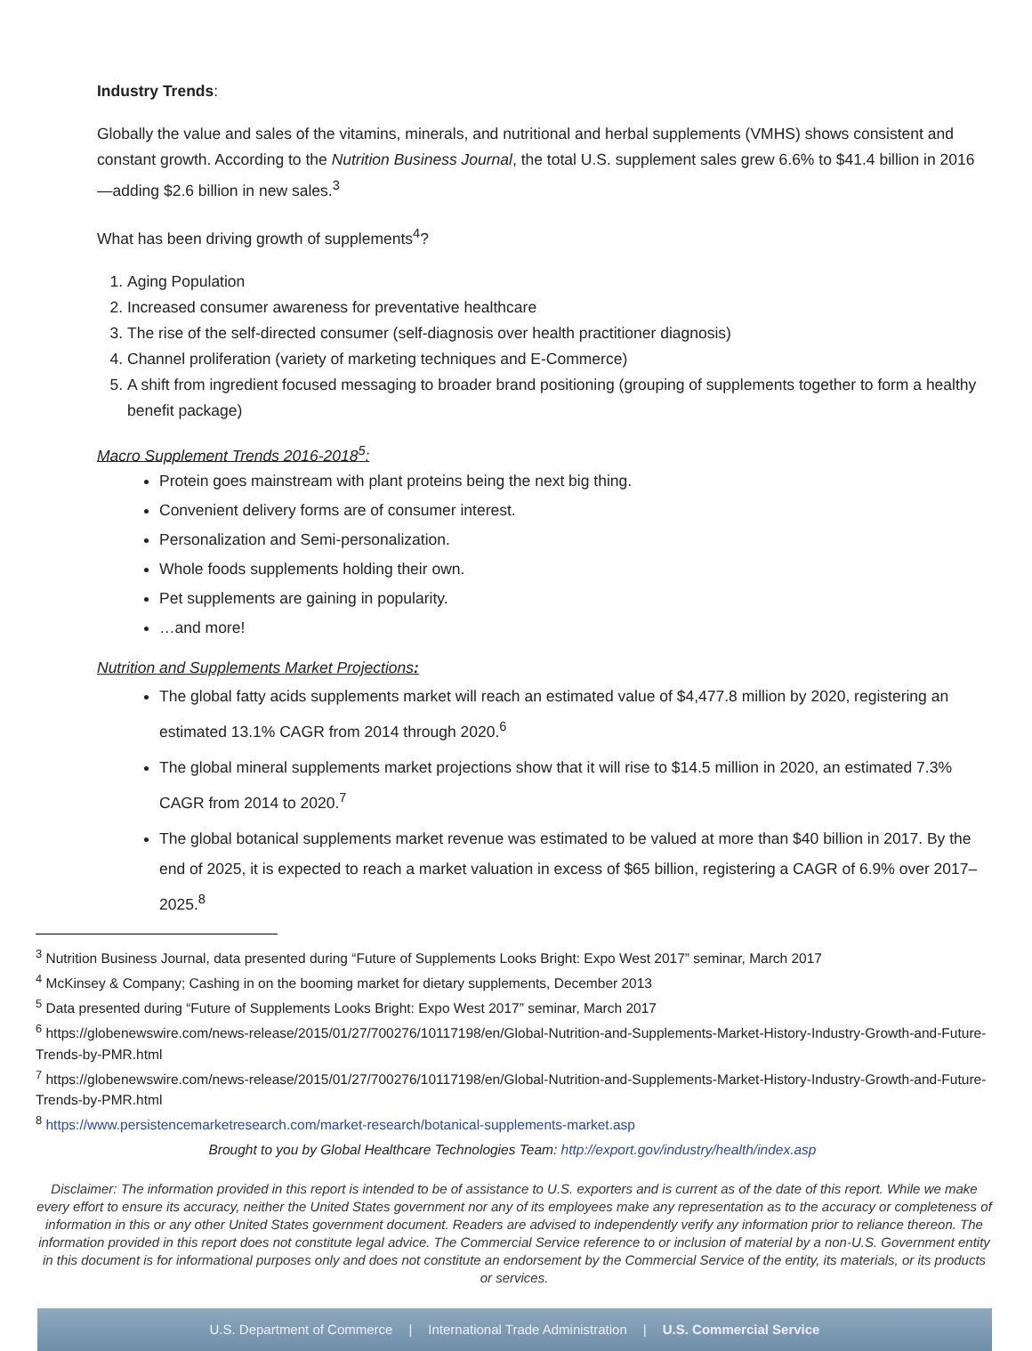Industry Trends:
Globally the value and sales of the vitamins, minerals, and nutritional and herbal supplements (VMHS) shows consistent and constant growth. According to the Nutrition Business Journal, the total U.S. supplement sales grew 6.6% to $41.4 billion in 2016—adding $2.6 billion in new sales.<sup>3</sup>
What has been driving growth of supplements<sup>4</sup>?
1. Aging Population
2. Increased consumer awareness for preventative healthcare
3. The rise of the self-directed consumer (self-diagnosis over health practitioner diagnosis)
4. Channel proliferation (variety of marketing techniques and E-Commerce)
5. A shift from ingredient focused messaging to broader brand positioning (grouping of supplements together to form a healthy benefit package)
Macro Supplement Trends 2016-2018<sup>5</sup>:
Protein goes mainstream with plant proteins being the next big thing.
Convenient delivery forms are of consumer interest.
Personalization and Semi-personalization.
Whole foods supplements holding their own.
Pet supplements are gaining in popularity.
…and more!
Nutrition and Supplements Market Projections:
The global fatty acids supplements market will reach an estimated value of $4,477.8 million by 2020, registering an estimated 13.1% CAGR from 2014 through 2020.<sup>6</sup>
The global mineral supplements market projections show that it will rise to $14.5 million in 2020, an estimated 7.3% CAGR from 2014 to 2020.<sup>7</sup>
The global botanical supplements market revenue was estimated to be valued at more than $40 billion in 2017. By the end of 2025, it is expected to reach a market valuation in excess of $65 billion, registering a CAGR of 6.9% over 2017–2025.<sup>8</sup>
<sup>3</sup> Nutrition Business Journal, data presented during “Future of Supplements Looks Bright: Expo West 2017” seminar, March 2017
<sup>4</sup> McKinsey & Company; Cashing in on the booming market for dietary supplements, December 2013
<sup>5</sup> Data presented during “Future of Supplements Looks Bright: Expo West 2017” seminar, March 2017
<sup>6</sup> https://globenewswire.com/news-release/2015/01/27/700276/10117198/en/Global-Nutrition-and-Supplements-Market-History-Industry-Growth-and-Future-Trends-by-PMR.html
<sup>7</sup> https://globenewswire.com/news-release/2015/01/27/700276/10117198/en/Global-Nutrition-and-Supplements-Market-History-Industry-Growth-and-Future-Trends-by-PMR.html
<sup>8</sup> https://www.persistencemarketresearch.com/market-research/botanical-supplements-market.asp
Brought to you by Global Healthcare Technologies Team: http://export.gov/industry/health/index.asp
Disclaimer: The information provided in this report is intended to be of assistance to U.S. exporters and is current as of the date of this report. While we make every effort to ensure its accuracy, neither the United States government nor any of its employees make any representation as to the accuracy or completeness of information in this or any other United States government document. Readers are advised to independently verify any information prior to reliance thereon. The information provided in this report does not constitute legal advice. The Commercial Service reference to or inclusion of material by a non-U.S. Government entity in this document is for informational purposes only and does not constitute an endorsement by the Commercial Service of the entity, its materials, or its products or services.
U.S. Department of Commerce | International Trade Administration | U.S. Commercial Service